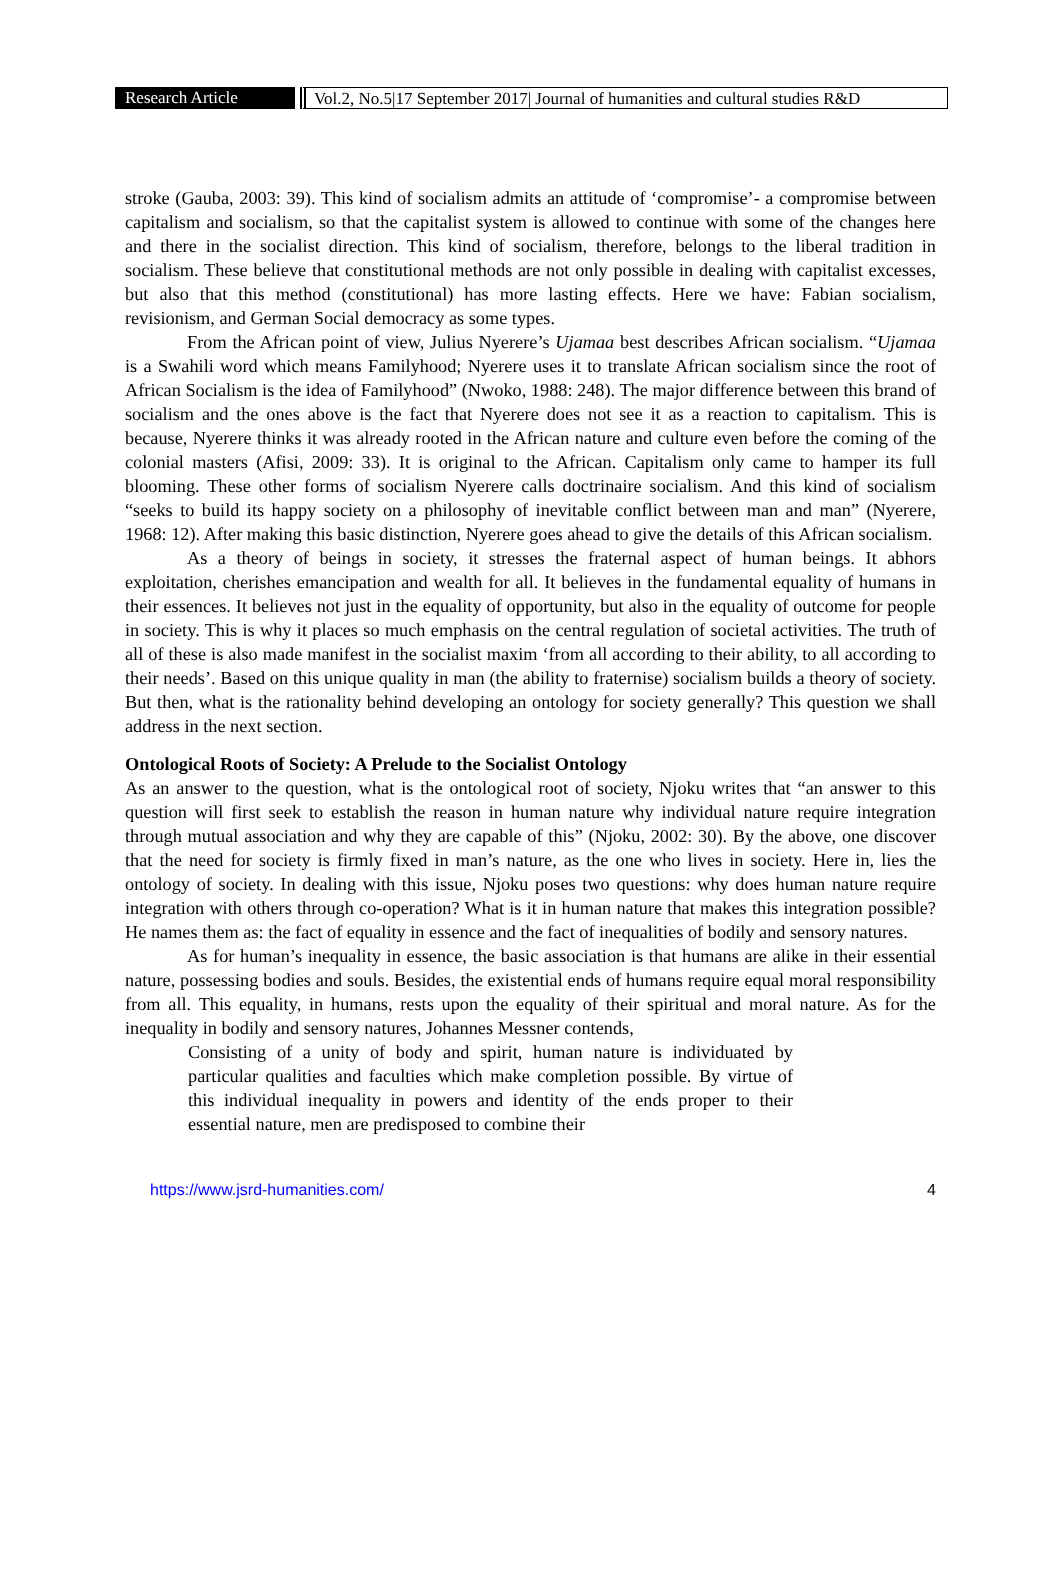Research Article Vol.2, No.5|17 September 2017| Journal of humanities and cultural studies R&D
stroke (Gauba, 2003: 39). This kind of socialism admits an attitude of ‘compromise’- a compromise between capitalism and socialism, so that the capitalist system is allowed to continue with some of the changes here and there in the socialist direction. This kind of socialism, therefore, belongs to the liberal tradition in socialism. These believe that constitutional methods are not only possible in dealing with capitalist excesses, but also that this method (constitutional) has more lasting effects. Here we have: Fabian socialism, revisionism, and German Social democracy as some types.
From the African point of view, Julius Nyerere’s Ujamaa best describes African socialism. “Ujamaa is a Swahili word which means Familyhood; Nyerere uses it to translate African socialism since the root of African Socialism is the idea of Familyhood” (Nwoko, 1988: 248). The major difference between this brand of socialism and the ones above is the fact that Nyerere does not see it as a reaction to capitalism. This is because, Nyerere thinks it was already rooted in the African nature and culture even before the coming of the colonial masters (Afisi, 2009: 33). It is original to the African. Capitalism only came to hamper its full blooming. These other forms of socialism Nyerere calls doctrinaire socialism. And this kind of socialism “seeks to build its happy society on a philosophy of inevitable conflict between man and man” (Nyerere, 1968: 12). After making this basic distinction, Nyerere goes ahead to give the details of this African socialism.
As a theory of beings in society, it stresses the fraternal aspect of human beings. It abhors exploitation, cherishes emancipation and wealth for all. It believes in the fundamental equality of humans in their essences. It believes not just in the equality of opportunity, but also in the equality of outcome for people in society. This is why it places so much emphasis on the central regulation of societal activities. The truth of all of these is also made manifest in the socialist maxim ‘from all according to their ability, to all according to their needs’. Based on this unique quality in man (the ability to fraternise) socialism builds a theory of society. But then, what is the rationality behind developing an ontology for society generally? This question we shall address in the next section.
Ontological Roots of Society: A Prelude to the Socialist Ontology
As an answer to the question, what is the ontological root of society, Njoku writes that “an answer to this question will first seek to establish the reason in human nature why individual nature require integration through mutual association and why they are capable of this” (Njoku, 2002: 30). By the above, one discover that the need for society is firmly fixed in man’s nature, as the one who lives in society. Here in, lies the ontology of society. In dealing with this issue, Njoku poses two questions: why does human nature require integration with others through co-operation? What is it in human nature that makes this integration possible? He names them as: the fact of equality in essence and the fact of inequalities of bodily and sensory natures.
As for human’s inequality in essence, the basic association is that humans are alike in their essential nature, possessing bodies and souls. Besides, the existential ends of humans require equal moral responsibility from all. This equality, in humans, rests upon the equality of their spiritual and moral nature. As for the inequality in bodily and sensory natures, Johannes Messner contends,
Consisting of a unity of body and spirit, human nature is individuated by particular qualities and faculties which make completion possible. By virtue of this individual inequality in powers and identity of the ends proper to their essential nature, men are predisposed to combine their
https://www.jsrd-humanities.com/ 4